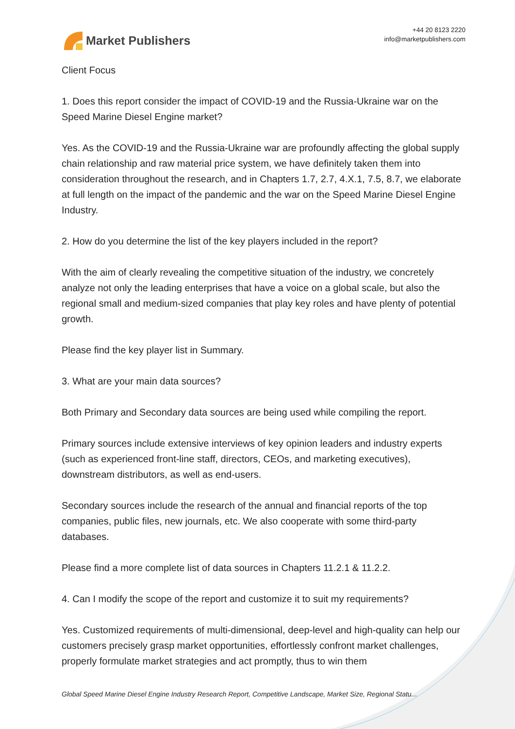Market Publishers
+44 20 8123 2220
info@marketpublishers.com
Client Focus
1. Does this report consider the impact of COVID-19 and the Russia-Ukraine war on the Speed Marine Diesel Engine market?
Yes. As the COVID-19 and the Russia-Ukraine war are profoundly affecting the global supply chain relationship and raw material price system, we have definitely taken them into consideration throughout the research, and in Chapters 1.7, 2.7, 4.X.1, 7.5, 8.7, we elaborate at full length on the impact of the pandemic and the war on the Speed Marine Diesel Engine Industry.
2. How do you determine the list of the key players included in the report?
With the aim of clearly revealing the competitive situation of the industry, we concretely analyze not only the leading enterprises that have a voice on a global scale, but also the regional small and medium-sized companies that play key roles and have plenty of potential growth.
Please find the key player list in Summary.
3. What are your main data sources?
Both Primary and Secondary data sources are being used while compiling the report.
Primary sources include extensive interviews of key opinion leaders and industry experts (such as experienced front-line staff, directors, CEOs, and marketing executives), downstream distributors, as well as end-users.
Secondary sources include the research of the annual and financial reports of the top companies, public files, new journals, etc. We also cooperate with some third-party databases.
Please find a more complete list of data sources in Chapters 11.2.1 & 11.2.2.
4. Can I modify the scope of the report and customize it to suit my requirements?
Yes. Customized requirements of multi-dimensional, deep-level and high-quality can help our customers precisely grasp market opportunities, effortlessly confront market challenges, properly formulate market strategies and act promptly, thus to win them
Global Speed Marine Diesel Engine Industry Research Report, Competitive Landscape, Market Size, Regional Statu...